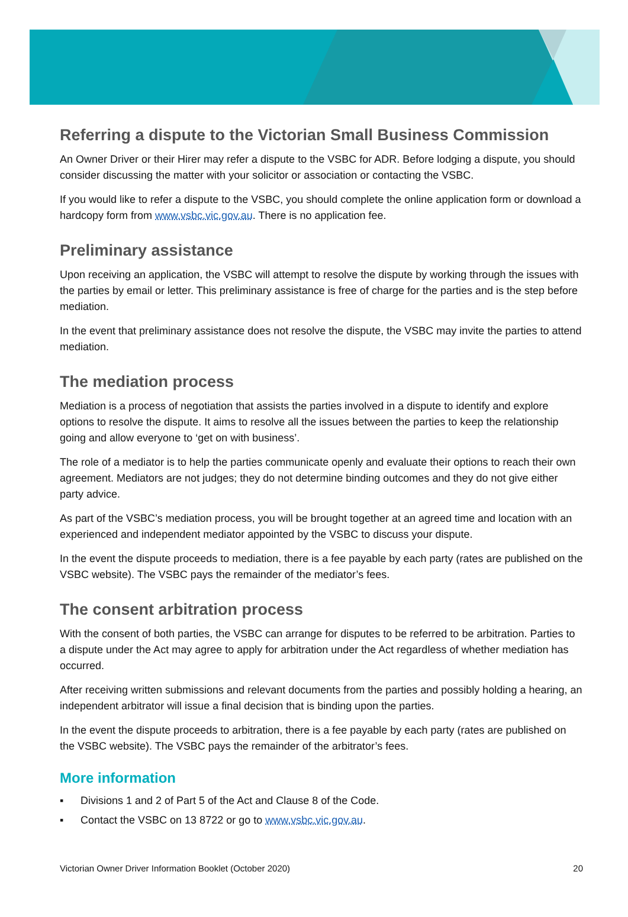Referring a dispute to the Victorian Small Business Commission
An Owner Driver or their Hirer may refer a dispute to the VSBC for ADR. Before lodging a dispute, you should consider discussing the matter with your solicitor or association or contacting the VSBC.
If you would like to refer a dispute to the VSBC, you should complete the online application form or download a hardcopy form from www.vsbc.vic.gov.au. There is no application fee.
Preliminary assistance
Upon receiving an application, the VSBC will attempt to resolve the dispute by working through the issues with the parties by email or letter. This preliminary assistance is free of charge for the parties and is the step before mediation.
In the event that preliminary assistance does not resolve the dispute, the VSBC may invite the parties to attend mediation.
The mediation process
Mediation is a process of negotiation that assists the parties involved in a dispute to identify and explore options to resolve the dispute. It aims to resolve all the issues between the parties to keep the relationship going and allow everyone to ‘get on with business’.
The role of a mediator is to help the parties communicate openly and evaluate their options to reach their own agreement. Mediators are not judges; they do not determine binding outcomes and they do not give either party advice.
As part of the VSBC’s mediation process, you will be brought together at an agreed time and location with an experienced and independent mediator appointed by the VSBC to discuss your dispute.
In the event the dispute proceeds to mediation, there is a fee payable by each party (rates are published on the VSBC website). The VSBC pays the remainder of the mediator’s fees.
The consent arbitration process
With the consent of both parties, the VSBC can arrange for disputes to be referred to be arbitration. Parties to a dispute under the Act may agree to apply for arbitration under the Act regardless of whether mediation has occurred.
After receiving written submissions and relevant documents from the parties and possibly holding a hearing, an independent arbitrator will issue a final decision that is binding upon the parties.
In the event the dispute proceeds to arbitration, there is a fee payable by each party (rates are published on the VSBC website). The VSBC pays the remainder of the arbitrator’s fees.
More information
▪ Divisions 1 and 2 of Part 5 of the Act and Clause 8 of the Code.
▪ Contact the VSBC on 13 8722 or go to www.vsbc.vic.gov.au.
Victorian Owner Driver Information Booklet (October 2020) 20